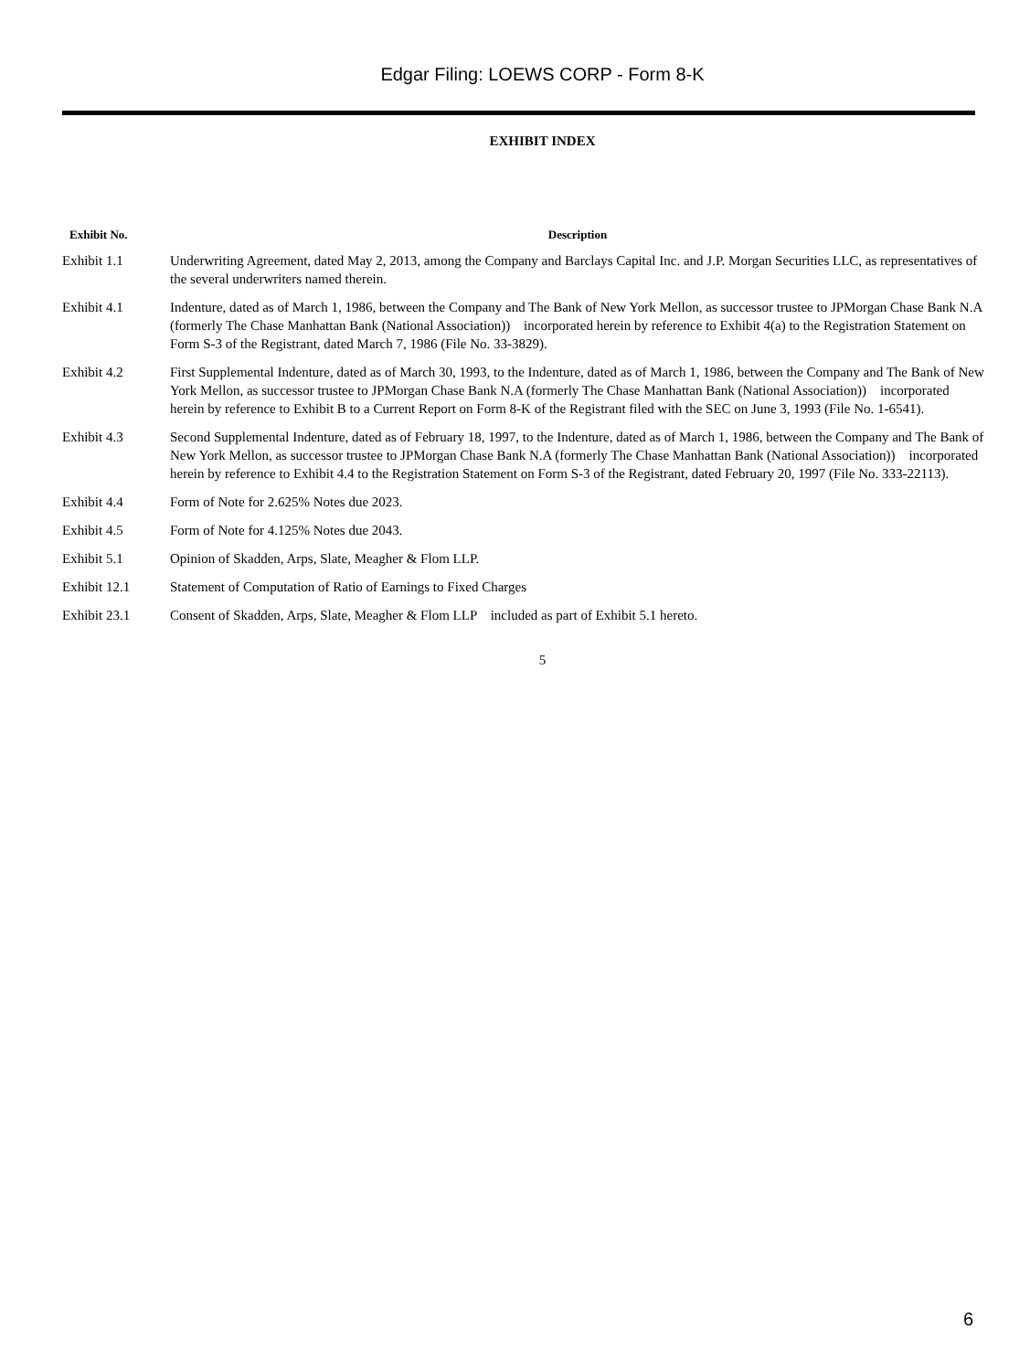Edgar Filing: LOEWS CORP - Form 8-K
EXHIBIT INDEX
| Exhibit No. | Description |
| --- | --- |
| Exhibit 1.1 | Underwriting Agreement, dated May 2, 2013, among the Company and Barclays Capital Inc. and J.P. Morgan Securities LLC, as representatives of the several underwriters named therein. |
| Exhibit 4.1 | Indenture, dated as of March 1, 1986, between the Company and The Bank of New York Mellon, as successor trustee to JPMorgan Chase Bank N.A (formerly The Chase Manhattan Bank (National Association)) incorporated herein by reference to Exhibit 4(a) to the Registration Statement on Form S-3 of the Registrant, dated March 7, 1986 (File No. 33-3829). |
| Exhibit 4.2 | First Supplemental Indenture, dated as of March 30, 1993, to the Indenture, dated as of March 1, 1986, between the Company and The Bank of New York Mellon, as successor trustee to JPMorgan Chase Bank N.A (formerly The Chase Manhattan Bank (National Association)) incorporated herein by reference to Exhibit B to a Current Report on Form 8-K of the Registrant filed with the SEC on June 3, 1993 (File No. 1-6541). |
| Exhibit 4.3 | Second Supplemental Indenture, dated as of February 18, 1997, to the Indenture, dated as of March 1, 1986, between the Company and The Bank of New York Mellon, as successor trustee to JPMorgan Chase Bank N.A (formerly The Chase Manhattan Bank (National Association)) incorporated herein by reference to Exhibit 4.4 to the Registration Statement on Form S-3 of the Registrant, dated February 20, 1997 (File No. 333-22113). |
| Exhibit 4.4 | Form of Note for 2.625% Notes due 2023. |
| Exhibit 4.5 | Form of Note for 4.125% Notes due 2043. |
| Exhibit 5.1 | Opinion of Skadden, Arps, Slate, Meagher & Flom LLP. |
| Exhibit 12.1 | Statement of Computation of Ratio of Earnings to Fixed Charges |
| Exhibit 23.1 | Consent of Skadden, Arps, Slate, Meagher & Flom LLP included as part of Exhibit 5.1 hereto. |
5
6